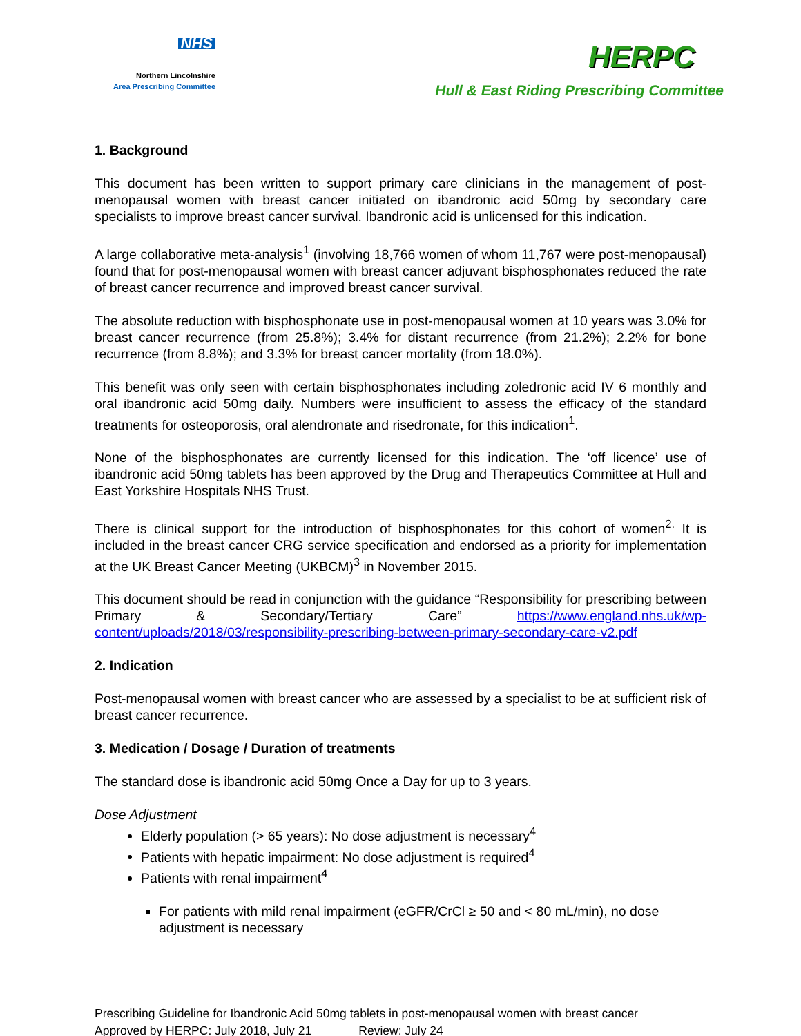NHS
Northern Lincolnshire
Area Prescribing Committee
HERPC
Hull & East Riding Prescribing Committee
1. Background
This document has been written to support primary care clinicians in the management of post-menopausal women with breast cancer initiated on ibandronic acid 50mg by secondary care specialists to improve breast cancer survival. Ibandronic acid is unlicensed for this indication.
A large collaborative meta-analysis<sup>1</sup> (involving 18,766 women of whom 11,767 were post-menopausal) found that for post-menopausal women with breast cancer adjuvant bisphosphonates reduced the rate of breast cancer recurrence and improved breast cancer survival.
The absolute reduction with bisphosphonate use in post-menopausal women at 10 years was 3.0% for breast cancer recurrence (from 25.8%); 3.4% for distant recurrence (from 21.2%); 2.2% for bone recurrence (from 8.8%); and 3.3% for breast cancer mortality (from 18.0%).
This benefit was only seen with certain bisphosphonates including zoledronic acid IV 6 monthly and oral ibandronic acid 50mg daily. Numbers were insufficient to assess the efficacy of the standard treatments for osteoporosis, oral alendronate and risedronate, for this indication<sup>1</sup>.
None of the bisphosphonates are currently licensed for this indication. The ‘off licence’ use of ibandronic acid 50mg tablets has been approved by the Drug and Therapeutics Committee at Hull and East Yorkshire Hospitals NHS Trust.
There is clinical support for the introduction of bisphosphonates for this cohort of women<sup>2.</sup> It is included in the breast cancer CRG service specification and endorsed as a priority for implementation at the UK Breast Cancer Meeting (UKBCM)<sup>3</sup> in November 2015.
This document should be read in conjunction with the guidance “Responsibility for prescribing between Primary & Secondary/Tertiary Care” https://www.england.nhs.uk/wp-content/uploads/2018/03/responsibility-prescribing-between-primary-secondary-care-v2.pdf
2. Indication
Post-menopausal women with breast cancer who are assessed by a specialist to be at sufficient risk of breast cancer recurrence.
3. Medication / Dosage / Duration of treatments
The standard dose is ibandronic acid 50mg Once a Day for up to 3 years.
Dose Adjustment
Elderly population (> 65 years): No dose adjustment is necessary<sup>4</sup>
Patients with hepatic impairment: No dose adjustment is required<sup>4</sup>
Patients with renal impairment<sup>4</sup>
For patients with mild renal impairment (eGFR/CrCl ≥ 50 and < 80 mL/min), no dose adjustment is necessary
Prescribing Guideline for Ibandronic Acid 50mg tablets in post-menopausal women with breast cancer
Approved by HERPC: July 2018, July 21 Review: July 24